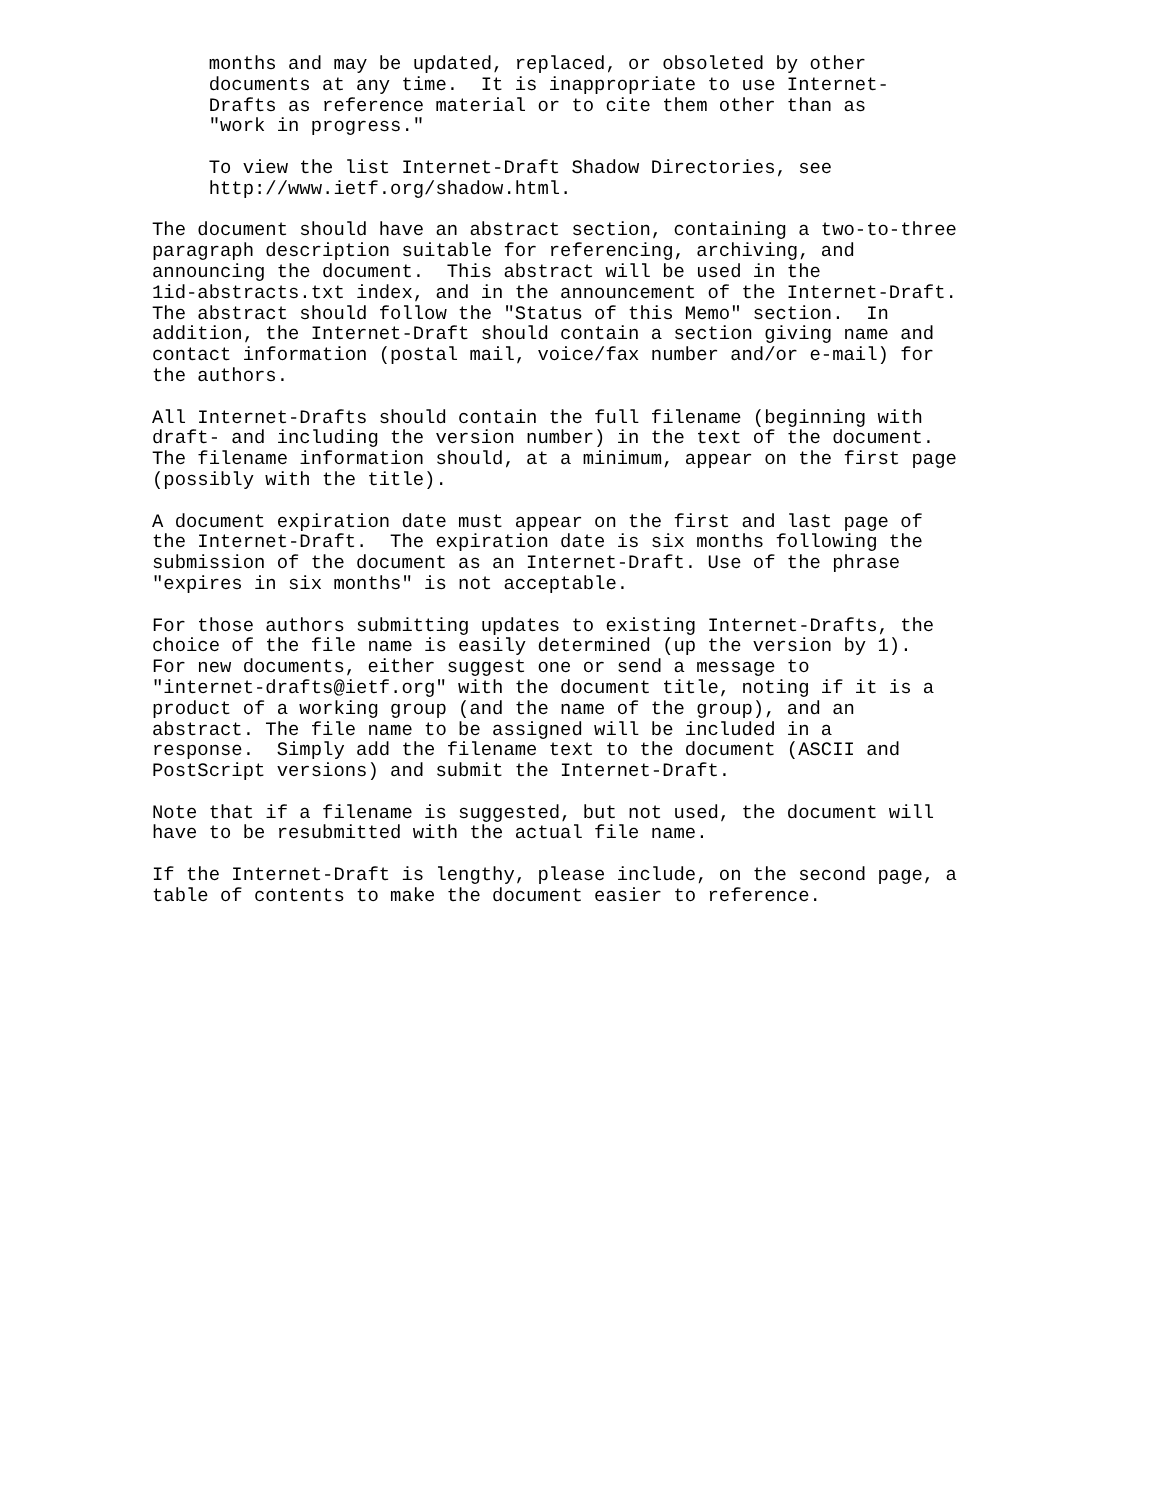months and may be updated, replaced, or obsoleted by other
     documents at any time.  It is inappropriate to use Internet-
     Drafts as reference material or to cite them other than as
     "work in progress."

     To view the list Internet-Draft Shadow Directories, see
     http://www.ietf.org/shadow.html.

The document should have an abstract section, containing a two-to-three
paragraph description suitable for referencing, archiving, and
announcing the document.  This abstract will be used in the
1id-abstracts.txt index, and in the announcement of the Internet-Draft.
The abstract should follow the "Status of this Memo" section.  In
addition, the Internet-Draft should contain a section giving name and
contact information (postal mail, voice/fax number and/or e-mail) for
the authors.

All Internet-Drafts should contain the full filename (beginning with
draft- and including the version number) in the text of the document.
The filename information should, at a minimum, appear on the first page
(possibly with the title).

A document expiration date must appear on the first and last page of
the Internet-Draft.  The expiration date is six months following the
submission of the document as an Internet-Draft. Use of the phrase
"expires in six months" is not acceptable.

For those authors submitting updates to existing Internet-Drafts, the
choice of the file name is easily determined (up the version by 1).
For new documents, either suggest one or send a message to
"internet-drafts@ietf.org" with the document title, noting if it is a
product of a working group (and the name of the group), and an
abstract. The file name to be assigned will be included in a
response.  Simply add the filename text to the document (ASCII and
PostScript versions) and submit the Internet-Draft.

Note that if a filename is suggested, but not used, the document will
have to be resubmitted with the actual file name.

If the Internet-Draft is lengthy, please include, on the second page, a
table of contents to make the document easier to reference.